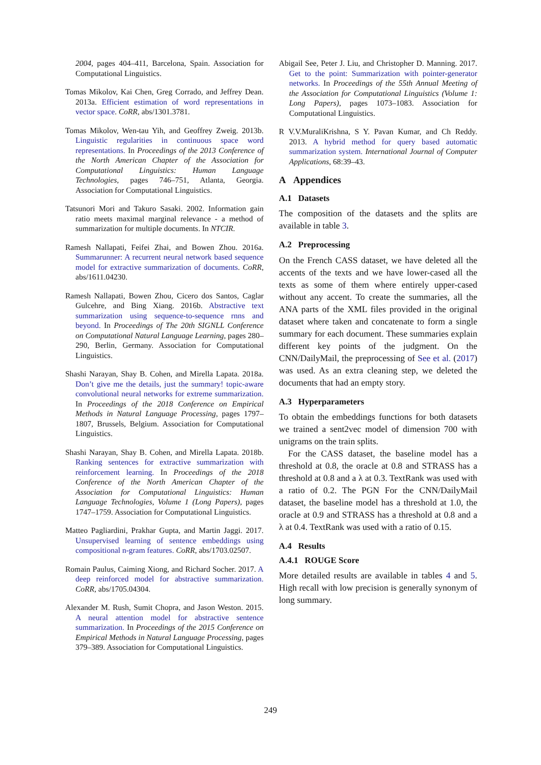2004, pages 404–411, Barcelona, Spain. Association for Computational Linguistics.
Tomas Mikolov, Kai Chen, Greg Corrado, and Jeffrey Dean. 2013a. Efficient estimation of word representations in vector space. CoRR, abs/1301.3781.
Tomas Mikolov, Wen-tau Yih, and Geoffrey Zweig. 2013b. Linguistic regularities in continuous space word representations. In Proceedings of the 2013 Conference of the North American Chapter of the Association for Computational Linguistics: Human Language Technologies, pages 746–751, Atlanta, Georgia. Association for Computational Linguistics.
Tatsunori Mori and Takuro Sasaki. 2002. Information gain ratio meets maximal marginal relevance - a method of summarization for multiple documents. In NTCIR.
Ramesh Nallapati, Feifei Zhai, and Bowen Zhou. 2016a. Summarunner: A recurrent neural network based sequence model for extractive summarization of documents. CoRR, abs/1611.04230.
Ramesh Nallapati, Bowen Zhou, Cicero dos Santos, Caglar Gulcehre, and Bing Xiang. 2016b. Abstractive text summarization using sequence-to-sequence rnns and beyond. In Proceedings of The 20th SIGNLL Conference on Computational Natural Language Learning, pages 280–290, Berlin, Germany. Association for Computational Linguistics.
Shashi Narayan, Shay B. Cohen, and Mirella Lapata. 2018a. Don’t give me the details, just the summary! topic-aware convolutional neural networks for extreme summarization. In Proceedings of the 2018 Conference on Empirical Methods in Natural Language Processing, pages 1797–1807, Brussels, Belgium. Association for Computational Linguistics.
Shashi Narayan, Shay B. Cohen, and Mirella Lapata. 2018b. Ranking sentences for extractive summarization with reinforcement learning. In Proceedings of the 2018 Conference of the North American Chapter of the Association for Computational Linguistics: Human Language Technologies, Volume 1 (Long Papers), pages 1747–1759. Association for Computational Linguistics.
Matteo Pagliardini, Prakhar Gupta, and Martin Jaggi. 2017. Unsupervised learning of sentence embeddings using compositional n-gram features. CoRR, abs/1703.02507.
Romain Paulus, Caiming Xiong, and Richard Socher. 2017. A deep reinforced model for abstractive summarization. CoRR, abs/1705.04304.
Alexander M. Rush, Sumit Chopra, and Jason Weston. 2015. A neural attention model for abstractive sentence summarization. In Proceedings of the 2015 Conference on Empirical Methods in Natural Language Processing, pages 379–389. Association for Computational Linguistics.
Abigail See, Peter J. Liu, and Christopher D. Manning. 2017. Get to the point: Summarization with pointer-generator networks. In Proceedings of the 55th Annual Meeting of the Association for Computational Linguistics (Volume 1: Long Papers), pages 1073–1083. Association for Computational Linguistics.
R V.V.MuraliKrishna, S Y. Pavan Kumar, and Ch Reddy. 2013. A hybrid method for query based automatic summarization system. International Journal of Computer Applications, 68:39–43.
A Appendices
A.1 Datasets
The composition of the datasets and the splits are available in table 3.
A.2 Preprocessing
On the French CASS dataset, we have deleted all the accents of the texts and we have lower-cased all the texts as some of them where entirely upper-cased without any accent. To create the summaries, all the ANA parts of the XML files provided in the original dataset where taken and concatenate to form a single summary for each document. These summaries explain different key points of the judgment. On the CNN/DailyMail, the preprocessing of See et al. (2017) was used. As an extra cleaning step, we deleted the documents that had an empty story.
A.3 Hyperparameters
To obtain the embeddings functions for both datasets we trained a sent2vec model of dimension 700 with unigrams on the train splits.
For the CASS dataset, the baseline model has a threshold at 0.8, the oracle at 0.8 and STRASS has a threshold at 0.8 and a λ at 0.3. TextRank was used with a ratio of 0.2. The PGN For the CNN/DailyMail dataset, the baseline model has a threshold at 1.0, the oracle at 0.9 and STRASS has a threshold at 0.8 and a λ at 0.4. TextRank was used with a ratio of 0.15.
A.4 Results
A.4.1 ROUGE Score
More detailed results are available in tables 4 and 5. High recall with low precision is generally synonym of long summary.
249